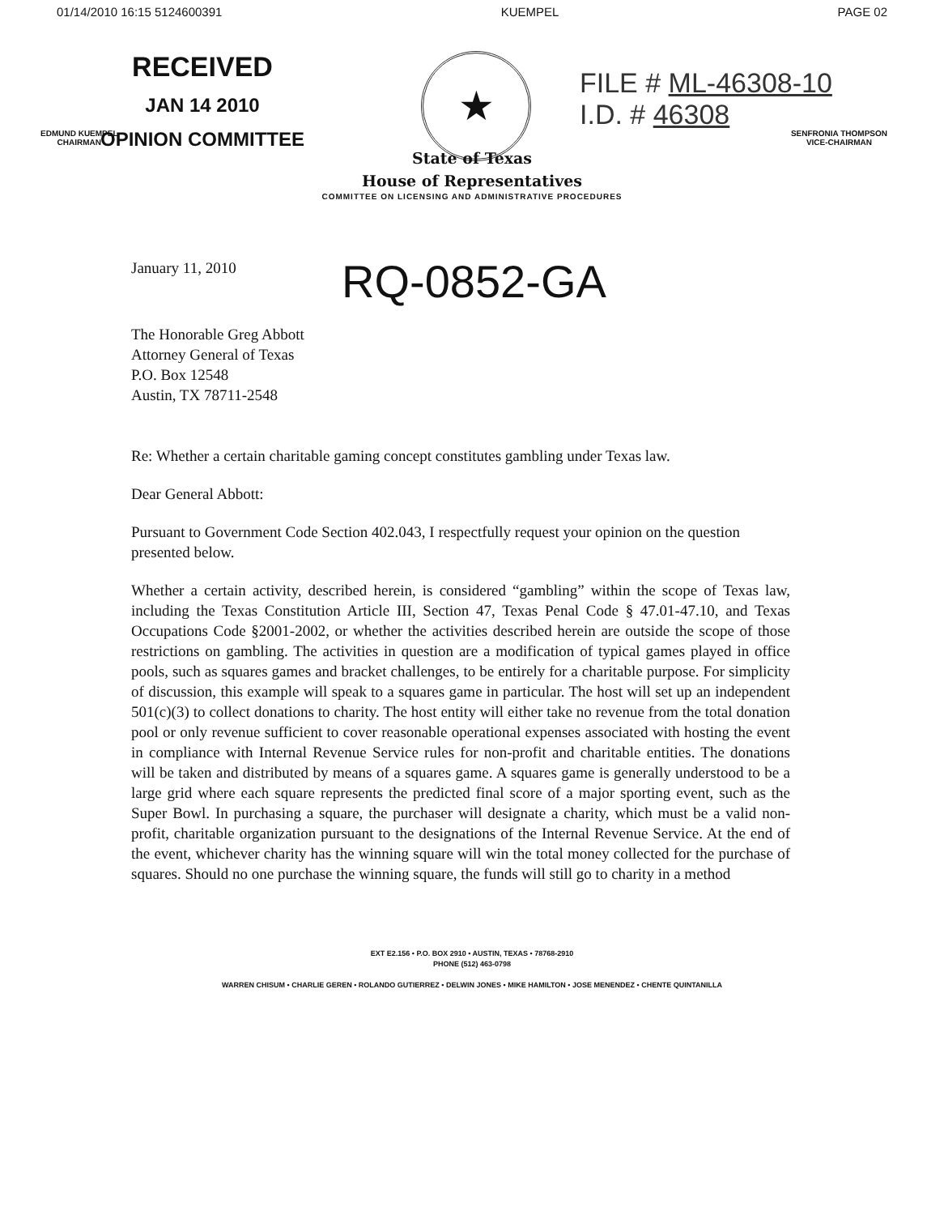01/14/2010 16:15 5124600391 KUEMPEL PAGE 02
RECEIVED
JAN 14 2010
OPINION COMMITTEE
★
FILE # ML-46308-10
I.D. # 46308
EDMUND KUEMPEL
CHAIRMAN SENFRONIA THOMPSON
VICE-CHAIRMAN
State of Texas
House of Representatives
COMMITTEE ON LICENSING AND ADMINISTRATIVE PROCEDURES
January 11, 2010
RQ-0852-GA
The Honorable Greg Abbott
Attorney General of Texas
P.O. Box 12548
Austin, TX 78711-2548
Re: Whether a certain charitable gaming concept constitutes gambling under Texas law.
Dear General Abbott:
Pursuant to Government Code Section 402.043, I respectfully request your opinion on the question presented below.
Whether a certain activity, described herein, is considered “gambling” within the scope of Texas law, including the Texas Constitution Article III, Section 47, Texas Penal Code § 47.01-47.10, and Texas Occupations Code §2001-2002, or whether the activities described herein are outside the scope of those restrictions on gambling. The activities in question are a modification of typical games played in office pools, such as squares games and bracket challenges, to be entirely for a charitable purpose. For simplicity of discussion, this example will speak to a squares game in particular. The host will set up an independent 501(c)(3) to collect donations to charity. The host entity will either take no revenue from the total donation pool or only revenue sufficient to cover reasonable operational expenses associated with hosting the event in compliance with Internal Revenue Service rules for non-profit and charitable entities. The donations will be taken and distributed by means of a squares game. A squares game is generally understood to be a large grid where each square represents the predicted final score of a major sporting event, such as the Super Bowl. In purchasing a square, the purchaser will designate a charity, which must be a valid non-profit, charitable organization pursuant to the designations of the Internal Revenue Service. At the end of the event, whichever charity has the winning square will win the total money collected for the purchase of squares. Should no one purchase the winning square, the funds will still go to charity in a method
EXT E2.156 • P.O. BOX 2910 • AUSTIN, TEXAS • 78768-2910
PHONE (512) 463-0798
WARREN CHISUM • CHARLIE GEREN • ROLANDO GUTIERREZ • DELWIN JONES • MIKE HAMILTON • JOSE MENENDEZ • CHENTE QUINTANILLA